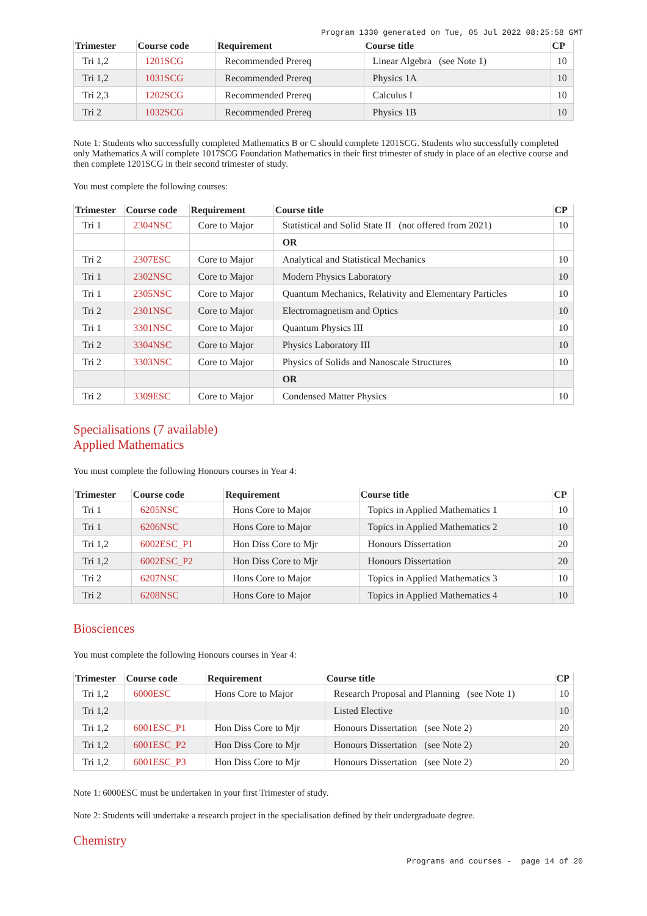Program 1330 generated on Tue, 05 Jul 2022 08:25:58 GMT
| Trimester | Course code | Requirement | Course title | CP |
| --- | --- | --- | --- | --- |
| Tri 1,2 | 1201SCG | Recommended Prereq | Linear Algebra (see Note 1) | 10 |
| Tri 1,2 | 1031SCG | Recommended Prereq | Physics 1A | 10 |
| Tri 2,3 | 1202SCG | Recommended Prereq | Calculus I | 10 |
| Tri 2 | 1032SCG | Recommended Prereq | Physics 1B | 10 |
Note 1: Students who successfully completed Mathematics B or C should complete 1201SCG. Students who successfully completed only Mathematics A will complete 1017SCG Foundation Mathematics in their first trimester of study in place of an elective course and then complete 1201SCG in their second trimester of study.
You must complete the following courses:
| Trimester | Course code | Requirement | Course title | CP |
| --- | --- | --- | --- | --- |
| Tri 1 | 2304NSC | Core to Major | Statistical and Solid State II (not offered from 2021) | 10 |
| | | | OR | |
| Tri 2 | 2307ESC | Core to Major | Analytical and Statistical Mechanics | 10 |
| Tri 1 | 2302NSC | Core to Major | Modern Physics Laboratory | 10 |
| Tri 1 | 2305NSC | Core to Major | Quantum Mechanics, Relativity and Elementary Particles | 10 |
| Tri 2 | 2301NSC | Core to Major | Electromagnetism and Optics | 10 |
| Tri 1 | 3301NSC | Core to Major | Quantum Physics III | 10 |
| Tri 2 | 3304NSC | Core to Major | Physics Laboratory III | 10 |
| Tri 2 | 3303NSC | Core to Major | Physics of Solids and Nanoscale Structures | 10 |
| | | | OR | |
| Tri 2 | 3309ESC | Core to Major | Condensed Matter Physics | 10 |
Specialisations (7 available)
Applied Mathematics
You must complete the following Honours courses in Year 4:
| Trimester | Course code | Requirement | Course title | CP |
| --- | --- | --- | --- | --- |
| Tri 1 | 6205NSC | Hons Core to Major | Topics in Applied Mathematics 1 | 10 |
| Tri 1 | 6206NSC | Hons Core to Major | Topics in Applied Mathematics 2 | 10 |
| Tri 1,2 | 6002ESC_P1 | Hon Diss Core to Mjr | Honours Dissertation | 20 |
| Tri 1,2 | 6002ESC_P2 | Hon Diss Core to Mjr | Honours Dissertation | 20 |
| Tri 2 | 6207NSC | Hons Core to Major | Topics in Applied Mathematics 3 | 10 |
| Tri 2 | 6208NSC | Hons Core to Major | Topics in Applied Mathematics 4 | 10 |
Biosciences
You must complete the following Honours courses in Year 4:
| Trimester | Course code | Requirement | Course title | CP |
| --- | --- | --- | --- | --- |
| Tri 1,2 | 6000ESC | Hons Core to Major | Research Proposal and Planning (see Note 1) | 10 |
| Tri 1,2 | | | Listed Elective | 10 |
| Tri 1,2 | 6001ESC_P1 | Hon Diss Core to Mjr | Honours Dissertation (see Note 2) | 20 |
| Tri 1,2 | 6001ESC_P2 | Hon Diss Core to Mjr | Honours Dissertation (see Note 2) | 20 |
| Tri 1,2 | 6001ESC_P3 | Hon Diss Core to Mjr | Honours Dissertation (see Note 2) | 20 |
Note 1: 6000ESC must be undertaken in your first Trimester of study.
Note 2: Students will undertake a research project in the specialisation defined by their undergraduate degree.
Chemistry
Programs and courses - page 14 of 20